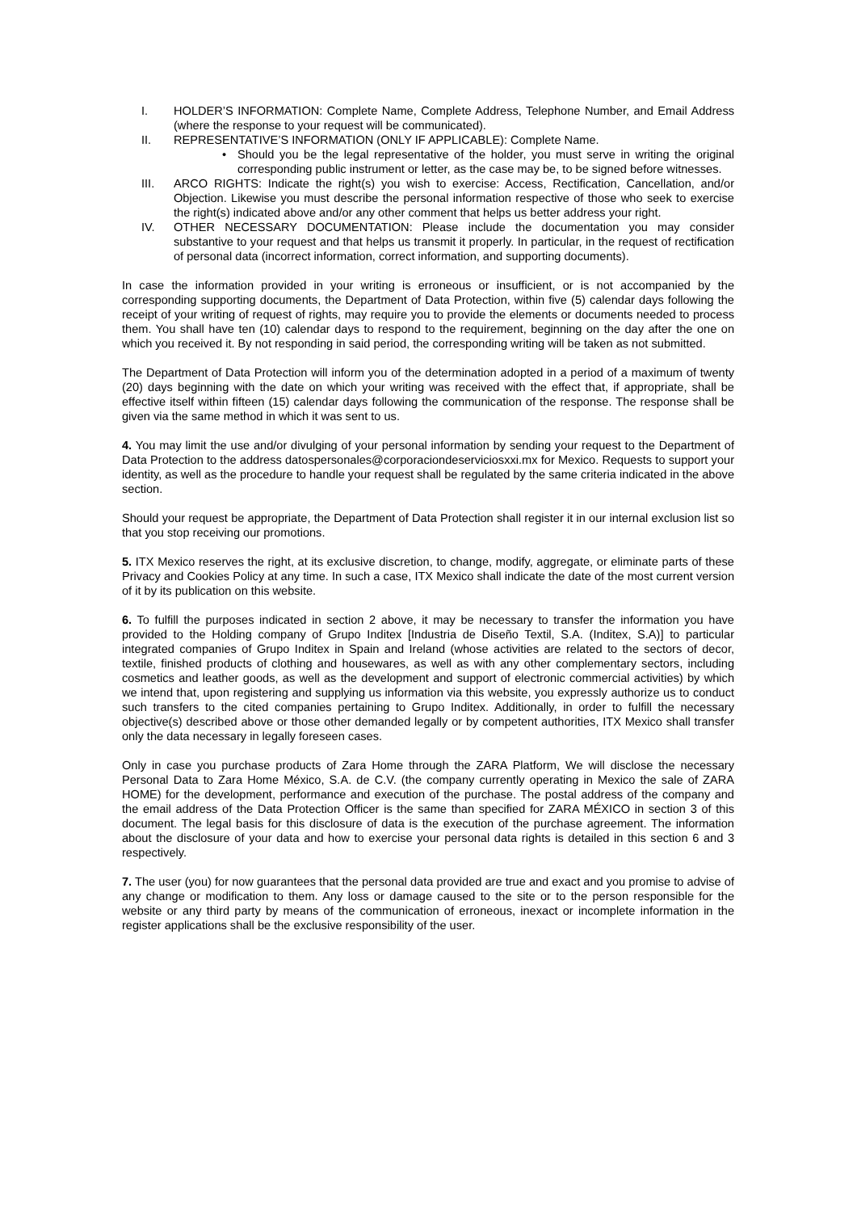I. HOLDER’S INFORMATION: Complete Name, Complete Address, Telephone Number, and Email Address (where the response to your request will be communicated).
II. REPRESENTATIVE’S INFORMATION (ONLY IF APPLICABLE): Complete Name.
• Should you be the legal representative of the holder, you must serve in writing the original corresponding public instrument or letter, as the case may be, to be signed before witnesses.
III. ARCO RIGHTS: Indicate the right(s) you wish to exercise: Access, Rectification, Cancellation, and/or Objection. Likewise you must describe the personal information respective of those who seek to exercise the right(s) indicated above and/or any other comment that helps us better address your right.
IV. OTHER NECESSARY DOCUMENTATION: Please include the documentation you may consider substantive to your request and that helps us transmit it properly. In particular, in the request of rectification of personal data (incorrect information, correct information, and supporting documents).
In case the information provided in your writing is erroneous or insufficient, or is not accompanied by the corresponding supporting documents, the Department of Data Protection, within five (5) calendar days following the receipt of your writing of request of rights, may require you to provide the elements or documents needed to process them. You shall have ten (10) calendar days to respond to the requirement, beginning on the day after the one on which you received it. By not responding in said period, the corresponding writing will be taken as not submitted.
The Department of Data Protection will inform you of the determination adopted in a period of a maximum of twenty (20) days beginning with the date on which your writing was received with the effect that, if appropriate, shall be effective itself within fifteen (15) calendar days following the communication of the response. The response shall be given via the same method in which it was sent to us.
4. You may limit the use and/or divulging of your personal information by sending your request to the Department of Data Protection to the address datospersonales@corporaciondeserviciosxxi.mx for Mexico. Requests to support your identity, as well as the procedure to handle your request shall be regulated by the same criteria indicated in the above section.
Should your request be appropriate, the Department of Data Protection shall register it in our internal exclusion list so that you stop receiving our promotions.
5. ITX Mexico reserves the right, at its exclusive discretion, to change, modify, aggregate, or eliminate parts of these Privacy and Cookies Policy at any time. In such a case, ITX Mexico shall indicate the date of the most current version of it by its publication on this website.
6. To fulfill the purposes indicated in section 2 above, it may be necessary to transfer the information you have provided to the Holding company of Grupo Inditex [Industria de Diseño Textil, S.A. (Inditex, S.A)] to particular integrated companies of Grupo Inditex in Spain and Ireland (whose activities are related to the sectors of decor, textile, finished products of clothing and housewares, as well as with any other complementary sectors, including cosmetics and leather goods, as well as the development and support of electronic commercial activities) by which we intend that, upon registering and supplying us information via this website, you expressly authorize us to conduct such transfers to the cited companies pertaining to Grupo Inditex. Additionally, in order to fulfill the necessary objective(s) described above or those other demanded legally or by competent authorities, ITX Mexico shall transfer only the data necessary in legally foreseen cases.
Only in case you purchase products of Zara Home through the ZARA Platform, We will disclose the necessary Personal Data to Zara Home México, S.A. de C.V. (the company currently operating in Mexico the sale of ZARA HOME) for the development, performance and execution of the purchase. The postal address of the company and the email address of the Data Protection Officer is the same than specified for ZARA MÉXICO in section 3 of this document. The legal basis for this disclosure of data is the execution of the purchase agreement. The information about the disclosure of your data and how to exercise your personal data rights is detailed in this section 6 and 3 respectively.
7. The user (you) for now guarantees that the personal data provided are true and exact and you promise to advise of any change or modification to them. Any loss or damage caused to the site or to the person responsible for the website or any third party by means of the communication of erroneous, inexact or incomplete information in the register applications shall be the exclusive responsibility of the user.